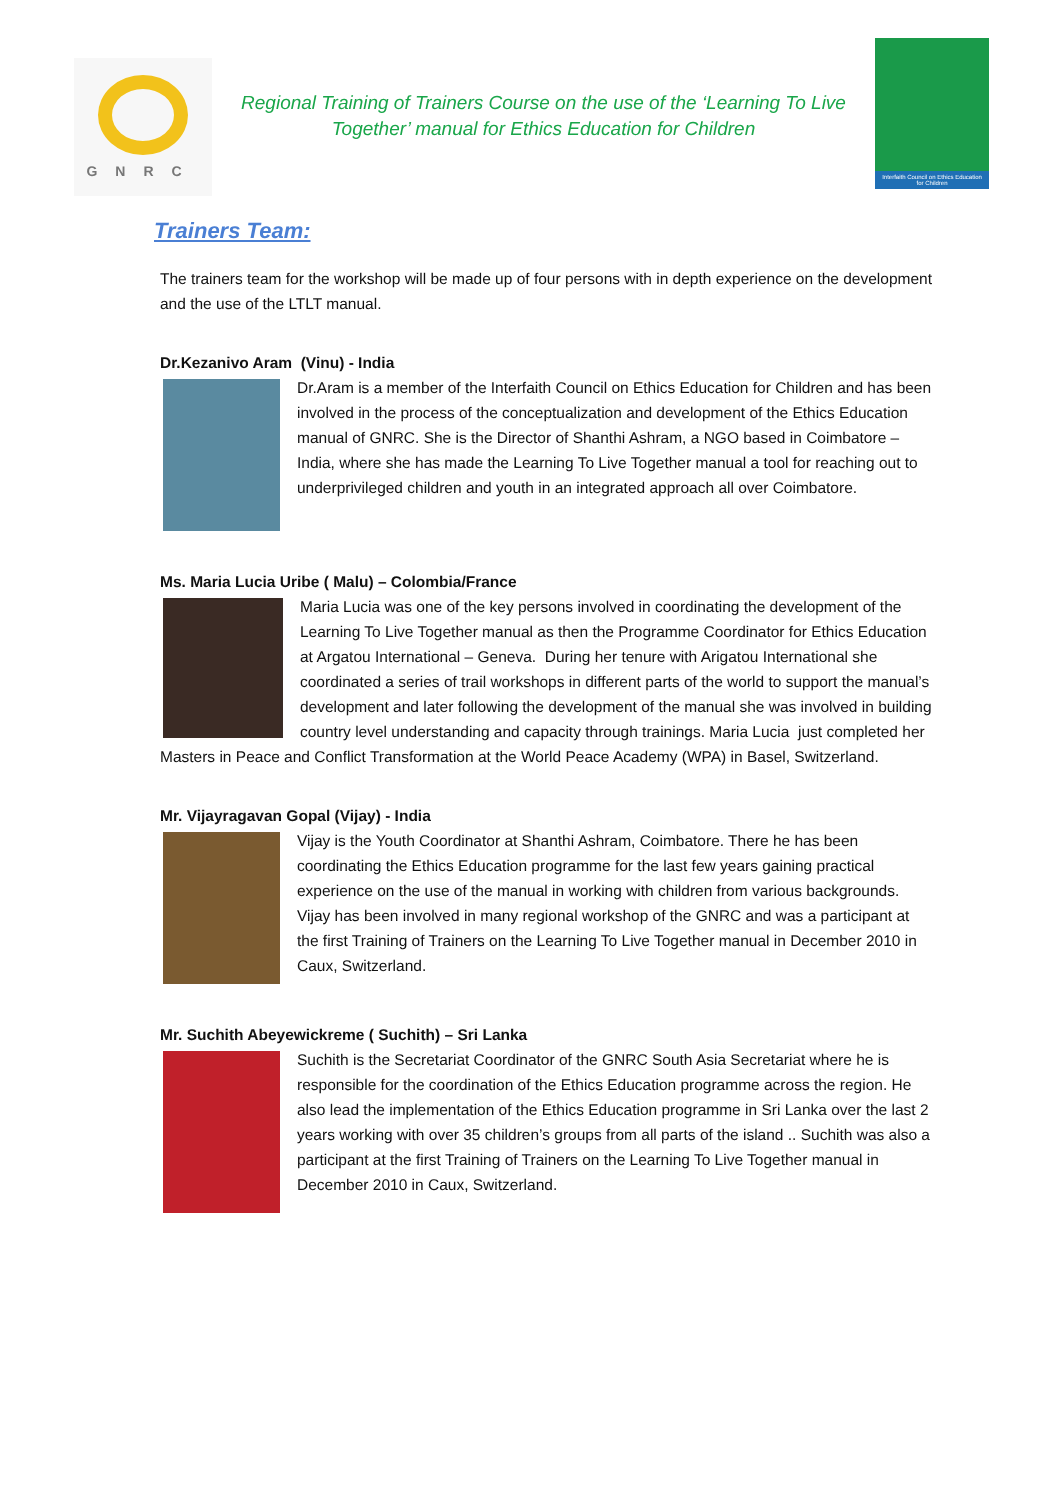GNRC
Regional Training of Trainers Course on the use of the ‘Learning To Live
Together’ manual for Ethics Education for Children
Interfaith Council on Ethics Education for Children
Trainers Team:
The trainers team for the workshop will be made up of four persons with in depth experience on the development and the use of the LTLT manual.
Dr.Kezanivo Aram (Vinu) - India
Dr.Aram is a member of the Interfaith Council on Ethics Education for Children and has been involved in the process of the conceptualization and development of the Ethics Education manual of GNRC. She is the Director of Shanthi Ashram, a NGO based in Coimbatore – India, where she has made the Learning To Live Together manual a tool for reaching out to underprivileged children and youth in an integrated approach all over Coimbatore.
Ms. Maria Lucia Uribe ( Malu) – Colombia/France
Maria Lucia was one of the key persons involved in coordinating the development of the Learning To Live Together manual as then the Programme Coordinator for Ethics Education at Argatou International – Geneva. During her tenure with Arigatou International she coordinated a series of trail workshops in different parts of the world to support the manual’s development and later following the development of the manual she was involved in building country level understanding and capacity through trainings. Maria Lucia just completed her Masters in Peace and Conflict Transformation at the World Peace Academy (WPA) in Basel, Switzerland.
Mr. Vijayragavan Gopal (Vijay) - India
Vijay is the Youth Coordinator at Shanthi Ashram, Coimbatore. There he has been coordinating the Ethics Education programme for the last few years gaining practical experience on the use of the manual in working with children from various backgrounds. Vijay has been involved in many regional workshop of the GNRC and was a participant at the first Training of Trainers on the Learning To Live Together manual in December 2010 in Caux, Switzerland.
Mr. Suchith Abeyewickreme ( Suchith) – Sri Lanka
Suchith is the Secretariat Coordinator of the GNRC South Asia Secretariat where he is responsible for the coordination of the Ethics Education programme across the region. He also lead the implementation of the Ethics Education programme in Sri Lanka over the last 2 years working with over 35 children’s groups from all parts of the island .. Suchith was also a participant at the first Training of Trainers on the Learning To Live Together manual in December 2010 in Caux, Switzerland.